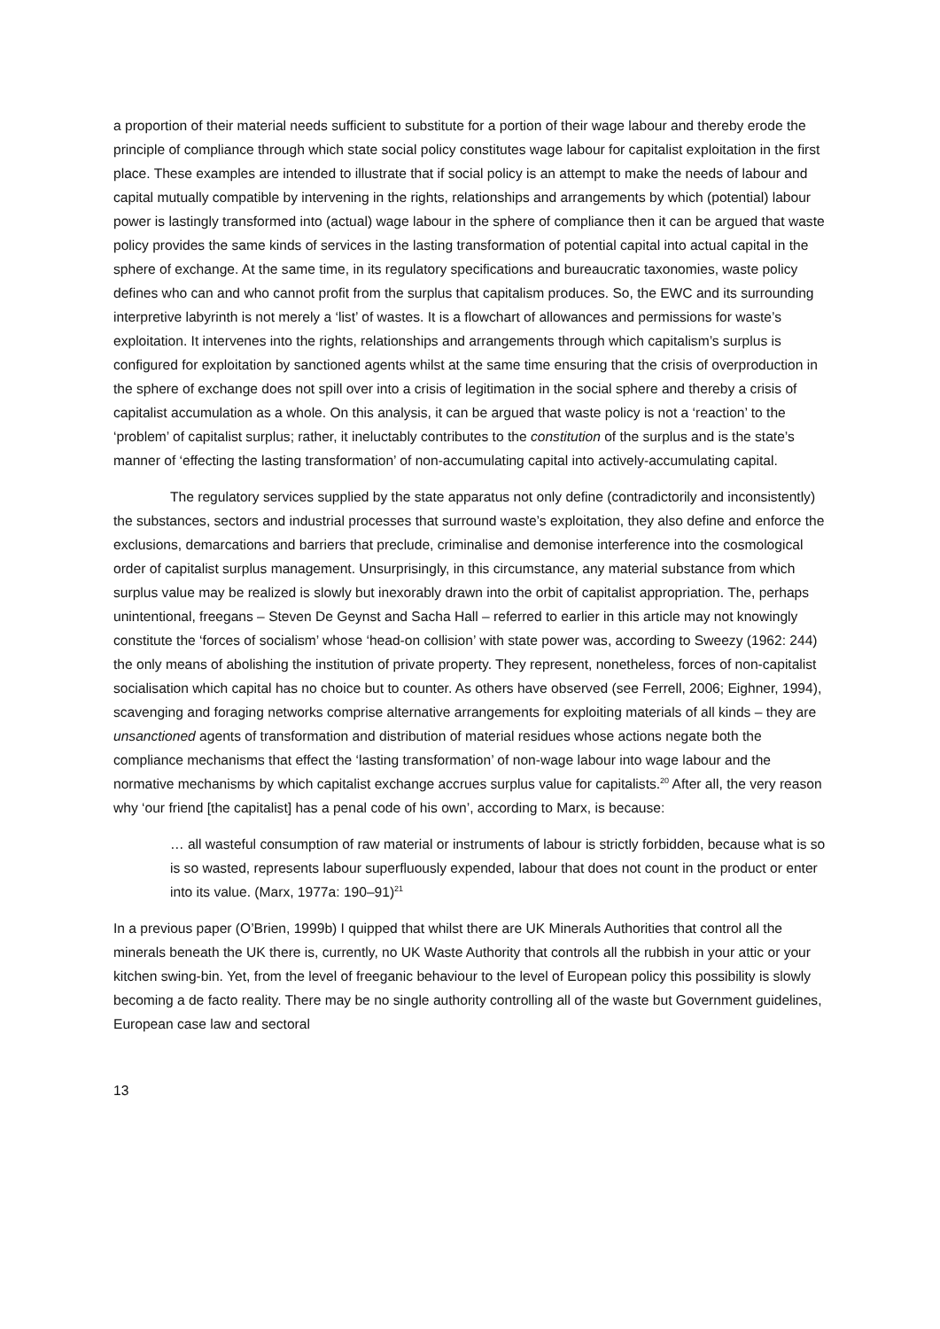a proportion of their material needs sufficient to substitute for a portion of their wage labour and thereby erode the principle of compliance through which state social policy constitutes wage labour for capitalist exploitation in the first place. These examples are intended to illustrate that if social policy is an attempt to make the needs of labour and capital mutually compatible by intervening in the rights, relationships and arrangements by which (potential) labour power is lastingly transformed into (actual) wage labour in the sphere of compliance then it can be argued that waste policy provides the same kinds of services in the lasting transformation of potential capital into actual capital in the sphere of exchange. At the same time, in its regulatory specifications and bureaucratic taxonomies, waste policy defines who can and who cannot profit from the surplus that capitalism produces. So, the EWC and its surrounding interpretive labyrinth is not merely a ‘list’ of wastes. It is a flowchart of allowances and permissions for waste’s exploitation. It intervenes into the rights, relationships and arrangements through which capitalism’s surplus is configured for exploitation by sanctioned agents whilst at the same time ensuring that the crisis of overproduction in the sphere of exchange does not spill over into a crisis of legitimation in the social sphere and thereby a crisis of capitalist accumulation as a whole. On this analysis, it can be argued that waste policy is not a ‘reaction’ to the ‘problem’ of capitalist surplus; rather, it ineluctably contributes to the constitution of the surplus and is the state’s manner of ‘effecting the lasting transformation’ of non-accumulating capital into actively-accumulating capital.
The regulatory services supplied by the state apparatus not only define (contradictorily and inconsistently) the substances, sectors and industrial processes that surround waste’s exploitation, they also define and enforce the exclusions, demarcations and barriers that preclude, criminalise and demonise interference into the cosmological order of capitalist surplus management. Unsurprisingly, in this circumstance, any material substance from which surplus value may be realized is slowly but inexorably drawn into the orbit of capitalist appropriation. The, perhaps unintentional, freegans – Steven De Geynst and Sacha Hall – referred to earlier in this article may not knowingly constitute the ‘forces of socialism’ whose ‘head-on collision’ with state power was, according to Sweezy (1962: 244) the only means of abolishing the institution of private property. They represent, nonetheless, forces of non-capitalist socialisation which capital has no choice but to counter. As others have observed (see Ferrell, 2006; Eighner, 1994), scavenging and foraging networks comprise alternative arrangements for exploiting materials of all kinds – they are unsanctioned agents of transformation and distribution of material residues whose actions negate both the compliance mechanisms that effect the ‘lasting transformation’ of non-wage labour into wage labour and the normative mechanisms by which capitalist exchange accrues surplus value for capitalists.<sup>20</sup> After all, the very reason why ‘our friend [the capitalist] has a penal code of his own’, according to Marx, is because:
… all wasteful consumption of raw material or instruments of labour is strictly forbidden, because what is so is so wasted, represents labour superfluously expended, labour that does not count in the product or enter into its value. (Marx, 1977a: 190–91)<sup>21</sup>
In a previous paper (O’Brien, 1999b) I quipped that whilst there are UK Minerals Authorities that control all the minerals beneath the UK there is, currently, no UK Waste Authority that controls all the rubbish in your attic or your kitchen swing-bin. Yet, from the level of freeganic behaviour to the level of European policy this possibility is slowly becoming a de facto reality. There may be no single authority controlling all of the waste but Government guidelines, European case law and sectoral
13